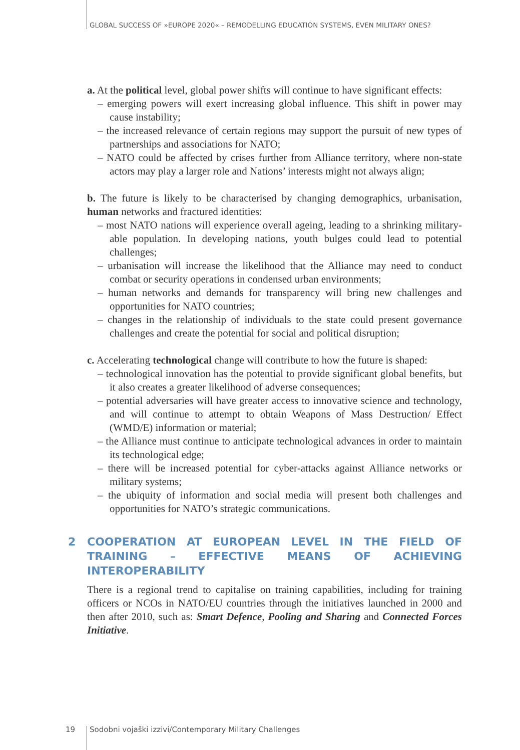GLOBAL SUCCESS OF »EUROPE 2020« – REMODELLING EDUCATION SYSTEMS, EVEN MILITARY ONES?
a. At the political level, global power shifts will continue to have significant effects:
– emerging powers will exert increasing global influence. This shift in power may cause instability;
– the increased relevance of certain regions may support the pursuit of new types of partnerships and associations for NATO;
– NATO could be affected by crises further from Alliance territory, where non-state actors may play a larger role and Nations’ interests might not always align;
b. The future is likely to be characterised by changing demographics, urbanisation, human networks and fractured identities:
– most NATO nations will experience overall ageing, leading to a shrinking military-able population. In developing nations, youth bulges could lead to potential challenges;
– urbanisation will increase the likelihood that the Alliance may need to conduct combat or security operations in condensed urban environments;
– human networks and demands for transparency will bring new challenges and opportunities for NATO countries;
– changes in the relationship of individuals to the state could present governance challenges and create the potential for social and political disruption;
c. Accelerating technological change will contribute to how the future is shaped:
– technological innovation has the potential to provide significant global benefits, but it also creates a greater likelihood of adverse consequences;
– potential adversaries will have greater access to innovative science and technology, and will continue to attempt to obtain Weapons of Mass Destruction/ Effect (WMD/E) information or material;
– the Alliance must continue to anticipate technological advances in order to maintain its technological edge;
– there will be increased potential for cyber-attacks against Alliance networks or military systems;
– the ubiquity of information and social media will present both challenges and opportunities for NATO’s strategic communications.
2 COOPERATION AT EUROPEAN LEVEL IN THE FIELD OF TRAINING – EFFECTIVE MEANS OF ACHIEVING INTEROPERABILITY
There is a regional trend to capitalise on training capabilities, including for training officers or NCOs in NATO/EU countries through the initiatives launched in 2000 and then after 2010, such as: Smart Defence, Pooling and Sharing and Connected Forces Initiative.
19
Sodobni vojaški izzivi/Contemporary Military Challenges